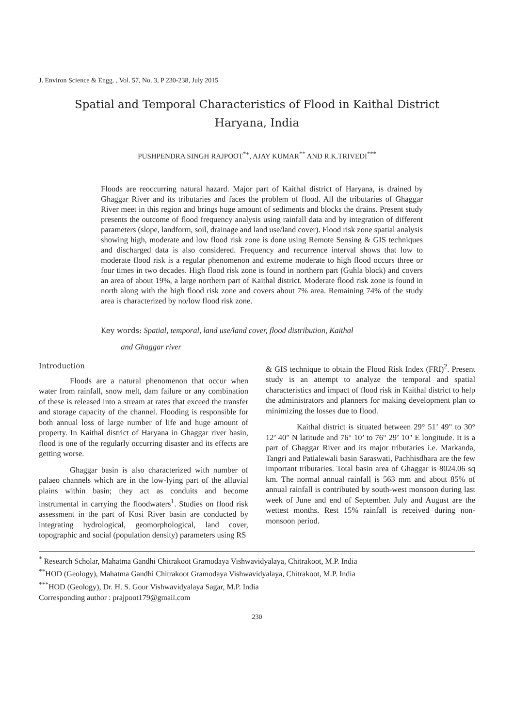J. Environ Science & Engg. , Vol. 57, No. 3, P 230-238, July 2015
Spatial and Temporal Characteristics of Flood in Kaithal District
Haryana, India
PUSHPENDRA SINGH RAJPOOT<sup>*+</sup>, AJAY KUMAR<sup>**</sup> AND R.K.TRIVEDI<sup>***</sup>
Floods are reoccurring natural hazard. Major part of Kaithal district of Haryana, is drained by Ghaggar River and its tributaries and faces the problem of flood. All the tributaries of Ghaggar River meet in this region and brings huge amount of sediments and blocks the drains. Present study presents the outcome of flood frequency analysis using rainfall data and by integration of different parameters (slope, landform, soil, drainage and land use/land cover). Flood risk zone spatial analysis showing high, moderate and low flood risk zone is done using Remote Sensing & GIS techniques and discharged data is also considered. Frequency and recurrence interval shows that low to moderate flood risk is a regular phenomenon and extreme moderate to high flood occurs three or four times in two decades. High flood risk zone is found in northern part (Guhla block) and covers an area of about 19%, a large northern part of Kaithal district. Moderate flood risk zone is found in north along with the high flood risk zone and covers about 7% area. Remaining 74% of the study area is characterized by no/low flood risk zone.
Key words: Spatial, temporal, land use/land cover, flood distribution, Kaithal
and Ghaggar river
Introduction
Floods are a natural phenomenon that occur when water from rainfall, snow melt, dam failure or any combination of these is released into a stream at rates that exceed the transfer and storage capacity of the channel. Flooding is responsible for both annual loss of large number of life and huge amount of property. In Kaithal district of Haryana in Ghaggar river basin, flood is one of the regularly occurring disaster and its effects are getting worse.
Ghaggar basin is also characterized with number of palaeo channels which are in the low-lying part of the alluvial plains within basin; they act as conduits and become instrumental in carrying the floodwaters<sup>1</sup>. Studies on flood risk assessment in the part of Kosi River basin are conducted by integrating hydrological, geomorphological, land cover, topographic and social (population density) parameters using RS
& GIS technique to obtain the Flood Risk Index (FRI)<sup>2</sup>. Present study is an attempt to analyze the temporal and spatial characteristics and impact of flood risk in Kaithal district to help the administrators and planners for making development plan to minimizing the losses due to flood.
Kaithal district is situated between 29° 51’ 49" to 30° 12’ 40" N latitude and 76° 10’ to 76° 29’ 10" E longitude. It is a part of Ghaggar River and its major tributaries i.e. Markanda, Tangri and Patialewali basin Saraswati, Pachhisdhara are the few important tributaries. Total basin area of Ghaggar is 8024.06 sq km. The normal annual rainfall is 563 mm and about 85% of annual rainfall is contributed by south-west monsoon during last week of June and end of September. July and August are the wettest months. Rest 15% rainfall is received during non-monsoon period.
<sup>*</sup> Research Scholar, Mahatma Gandhi Chitrakoot Gramodaya Vishwavidyalaya, Chitrakoot, M.P. India
<sup>**</sup> HOD (Geology), Mahatma Gandhi Chitrakoot Gramodaya Vishwavidyalaya, Chitrakoot, M.P. India
<sup>***</sup> HOD (Geology), Dr. H. S. Gour Vishwavidyalaya Sagar, M.P. India
Corresponding author : prajpoot179@gmail.com
230